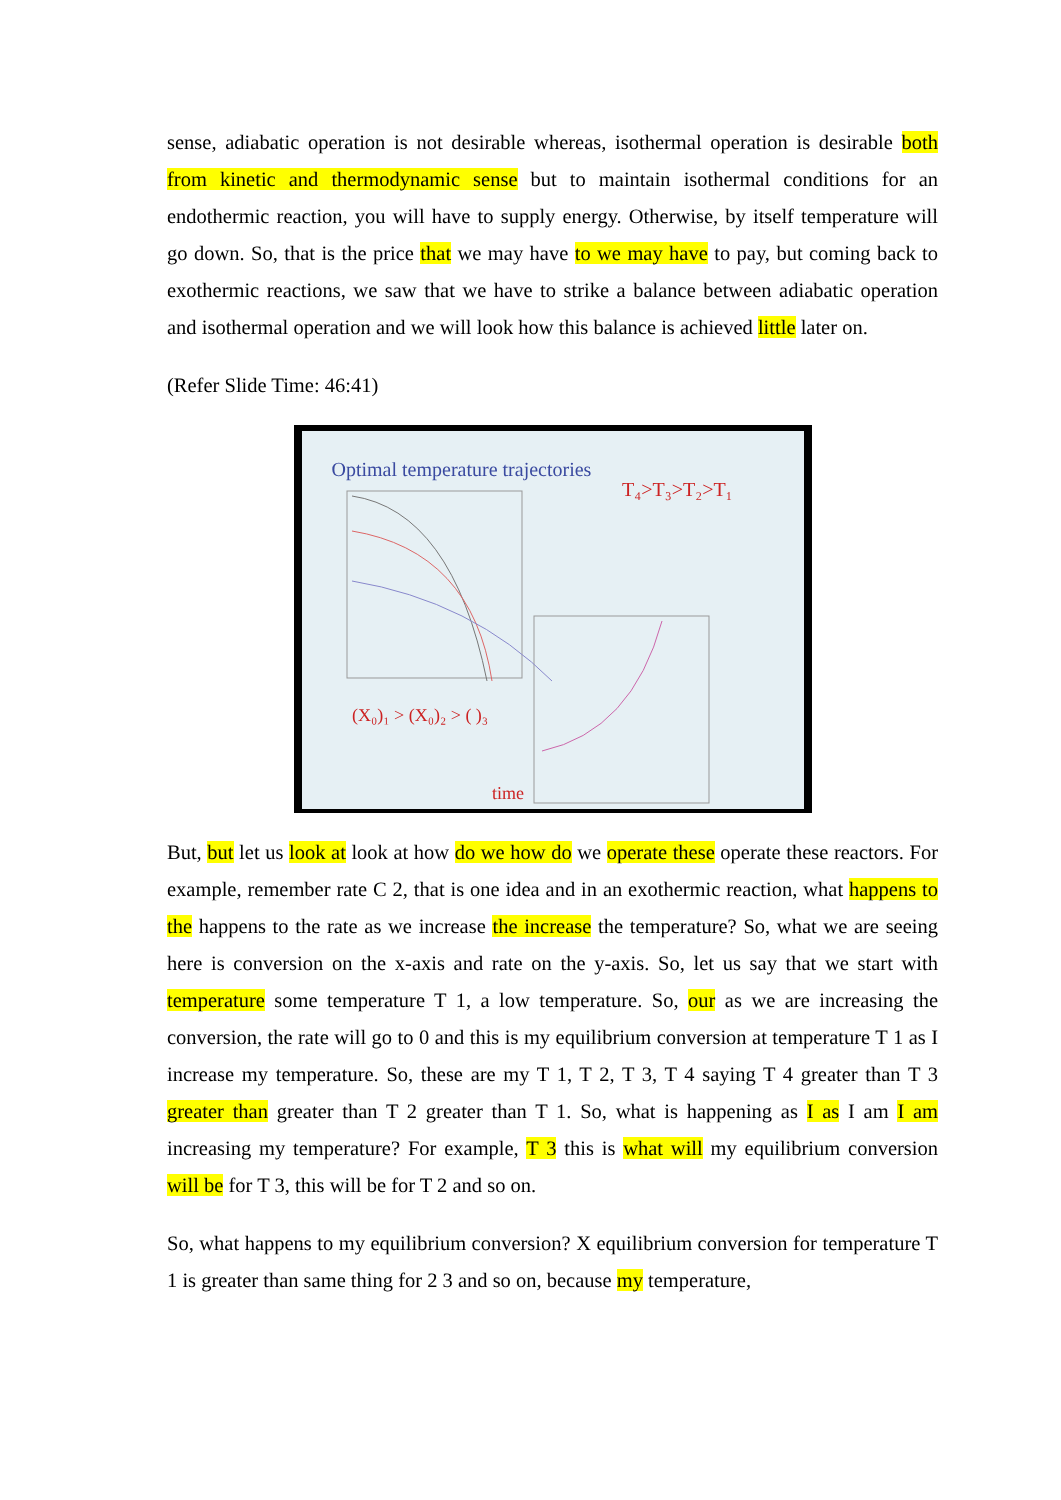sense, adiabatic operation is not desirable whereas, isothermal operation is desirable both from kinetic and thermodynamic sense but to maintain isothermal conditions for an endothermic reaction, you will have to supply energy. Otherwise, by itself temperature will go down. So, that is the price that we may have to we may have to pay, but coming back to exothermic reactions, we saw that we have to strike a balance between adiabatic operation and isothermal operation and we will look how this balance is achieved little later on.
(Refer Slide Time: 46:41)
Optimal temperature trajectories
T₄>T₃>T₂>T₁
(X₀)₁ > (X₀)₂ > ( )₃
time
But, but let us look at look at how do we how do we operate these operate these reactors. For example, remember rate C 2, that is one idea and in an exothermic reaction, what happens to the happens to the rate as we increase the increase the temperature? So, what we are seeing here is conversion on the x-axis and rate on the y-axis. So, let us say that we start with temperature some temperature T 1, a low temperature. So, our as we are increasing the conversion, the rate will go to 0 and this is my equilibrium conversion at temperature T 1 as I increase my temperature. So, these are my T 1, T 2, T 3, T 4 saying T 4 greater than T 3 greater than greater than T 2 greater than T 1. So, what is happening as I as I am I am increasing my temperature? For example, T 3 this is what will my equilibrium conversion will be for T 3, this will be for T 2 and so on.
So, what happens to my equilibrium conversion? X equilibrium conversion for temperature T 1 is greater than same thing for 2 3 and so on, because my temperature,